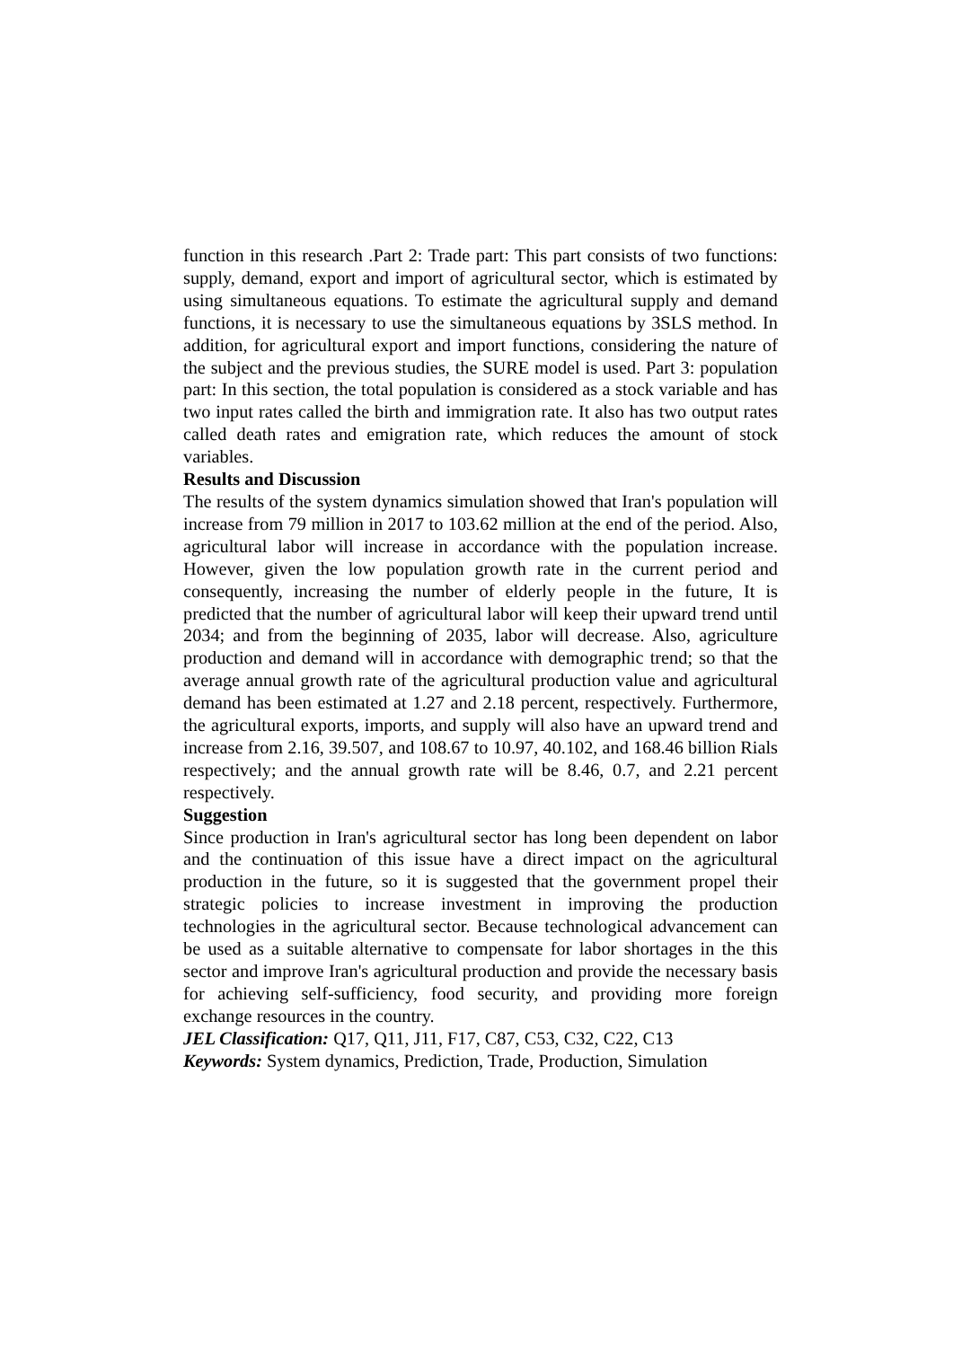function in this research .Part 2: Trade part: This part consists of two functions: supply, demand, export and import of agricultural sector, which is estimated by using simultaneous equations. To estimate the agricultural supply and demand functions, it is necessary to use the simultaneous equations by 3SLS method. In addition, for agricultural export and import functions, considering the nature of the subject and the previous studies, the SURE model is used. Part 3: population part: In this section, the total population is considered as a stock variable and has two input rates called the birth and immigration rate. It also has two output rates called death rates and emigration rate, which reduces the amount of stock variables.
Results and Discussion
The results of the system dynamics simulation showed that Iran's population will increase from 79 million in 2017 to 103.62 million at the end of the period. Also, agricultural labor will increase in accordance with the population increase. However, given the low population growth rate in the current period and consequently, increasing the number of elderly people in the future, It is predicted that the number of agricultural labor will keep their upward trend until 2034; and from the beginning of 2035, labor will decrease. Also, agriculture production and demand will in accordance with demographic trend; so that the average annual growth rate of the agricultural production value and agricultural demand has been estimated at 1.27 and 2.18 percent, respectively. Furthermore, the agricultural exports, imports, and supply will also have an upward trend and increase from 2.16, 39.507, and 108.67 to 10.97, 40.102, and 168.46 billion Rials respectively; and the annual growth rate will be 8.46, 0.7, and 2.21 percent respectively.
Suggestion
Since production in Iran's agricultural sector has long been dependent on labor and the continuation of this issue have a direct impact on the agricultural production in the future, so it is suggested that the government propel their strategic policies to increase investment in improving the production technologies in the agricultural sector. Because technological advancement can be used as a suitable alternative to compensate for labor shortages in the this sector and improve Iran's agricultural production and provide the necessary basis for achieving self-sufficiency, food security, and providing more foreign exchange resources in the country.
JEL Classification: Q17, Q11, J11, F17, C87, C53, C32, C22, C13
Keywords: System dynamics, Prediction, Trade, Production, Simulation